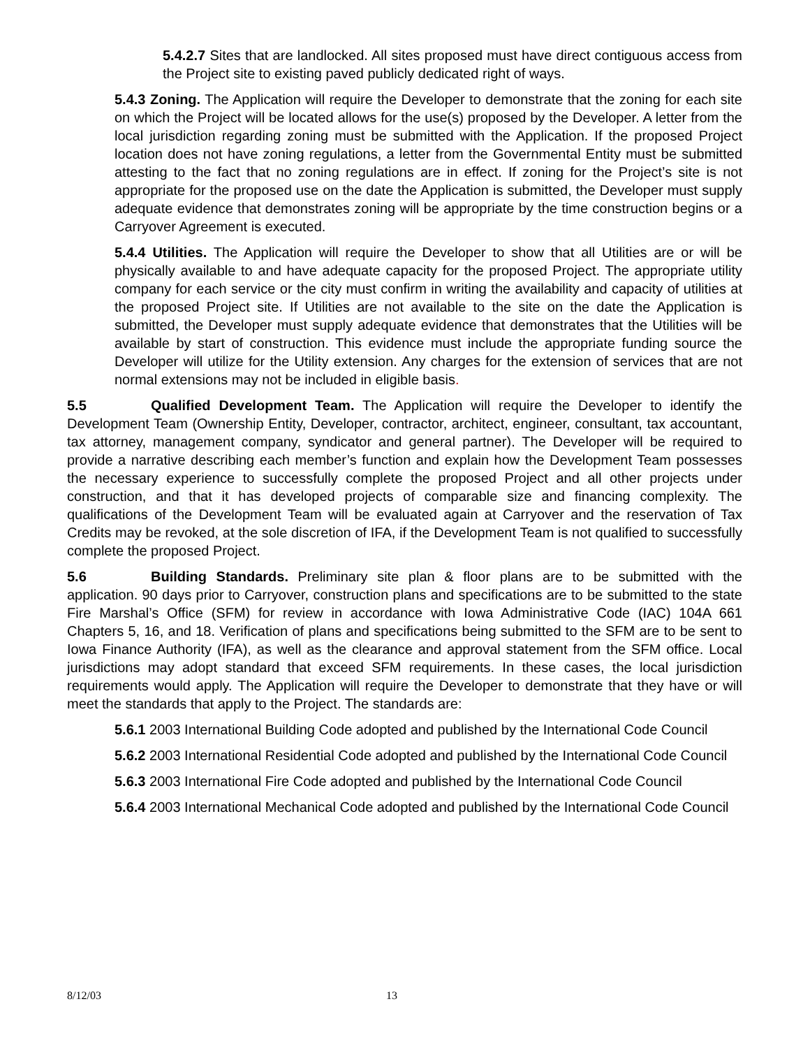5.4.2.7 Sites that are landlocked. All sites proposed must have direct contiguous access from the Project site to existing paved publicly dedicated right of ways.
5.4.3 Zoning. The Application will require the Developer to demonstrate that the zoning for each site on which the Project will be located allows for the use(s) proposed by the Developer. A letter from the local jurisdiction regarding zoning must be submitted with the Application. If the proposed Project location does not have zoning regulations, a letter from the Governmental Entity must be submitted attesting to the fact that no zoning regulations are in effect. If zoning for the Project’s site is not appropriate for the proposed use on the date the Application is submitted, the Developer must supply adequate evidence that demonstrates zoning will be appropriate by the time construction begins or a Carryover Agreement is executed.
5.4.4 Utilities. The Application will require the Developer to show that all Utilities are or will be physically available to and have adequate capacity for the proposed Project. The appropriate utility company for each service or the city must confirm in writing the availability and capacity of utilities at the proposed Project site. If Utilities are not available to the site on the date the Application is submitted, the Developer must supply adequate evidence that demonstrates that the Utilities will be available by start of construction. This evidence must include the appropriate funding source the Developer will utilize for the Utility extension. Any charges for the extension of services that are not normal extensions may not be included in eligible basis.
5.5 Qualified Development Team. The Application will require the Developer to identify the Development Team (Ownership Entity, Developer, contractor, architect, engineer, consultant, tax accountant, tax attorney, management company, syndicator and general partner). The Developer will be required to provide a narrative describing each member’s function and explain how the Development Team possesses the necessary experience to successfully complete the proposed Project and all other projects under construction, and that it has developed projects of comparable size and financing complexity. The qualifications of the Development Team will be evaluated again at Carryover and the reservation of Tax Credits may be revoked, at the sole discretion of IFA, if the Development Team is not qualified to successfully complete the proposed Project.
5.6 Building Standards. Preliminary site plan & floor plans are to be submitted with the application. 90 days prior to Carryover, construction plans and specifications are to be submitted to the state Fire Marshal’s Office (SFM) for review in accordance with Iowa Administrative Code (IAC) 104A 661 Chapters 5, 16, and 18. Verification of plans and specifications being submitted to the SFM are to be sent to Iowa Finance Authority (IFA), as well as the clearance and approval statement from the SFM office. Local jurisdictions may adopt standard that exceed SFM requirements. In these cases, the local jurisdiction requirements would apply. The Application will require the Developer to demonstrate that they have or will meet the standards that apply to the Project. The standards are:
5.6.1 2003 International Building Code adopted and published by the International Code Council
5.6.2 2003 International Residential Code adopted and published by the International Code Council
5.6.3 2003 International Fire Code adopted and published by the International Code Council
5.6.4 2003 International Mechanical Code adopted and published by the International Code Council
8/12/03 13